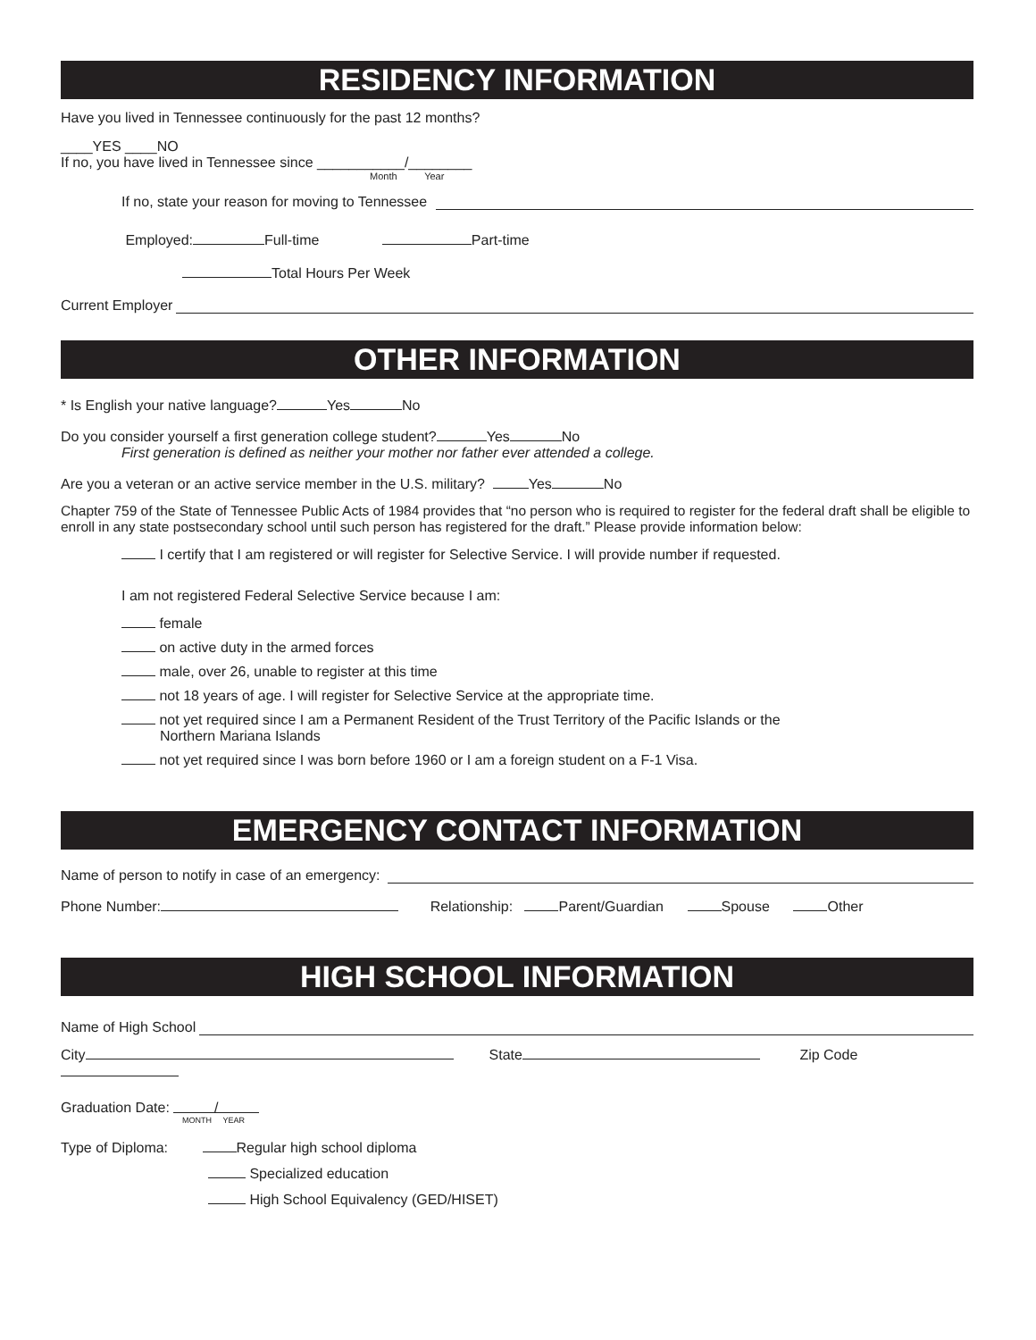RESIDENCY INFORMATION
Have you lived in Tennessee continuously for the past 12 months?
____YES ____NO
If no, you have lived in Tennessee since ___________/________
Month Year
If no, state your reason for moving to Tennessee
Employed: Full-time Part-time
Total Hours Per Week
Current Employer
OTHER INFORMATION
* Is English your native language? Yes No
Do you consider yourself a first generation college student? Yes No
First generation is defined as neither your mother nor father ever attended a college.
Are you a veteran or an active service member in the U.S. military? Yes No
Chapter 759 of the State of Tennessee Public Acts of 1984 provides that “no person who is required to register for the federal draft shall be eligible to enroll in any state postsecondary school until such person has registered for the draft.” Please provide information below:
I certify that I am registered or will register for Selective Service. I will provide number if requested.
I am not registered Federal Selective Service because I am:
female
on active duty in the armed forces
male, over 26, unable to register at this time
not 18 years of age. I will register for Selective Service at the appropriate time.
not yet required since I am a Permanent Resident of the Trust Territory of the Pacific Islands or the
Northern Mariana Islands
not yet required since I was born before 1960 or I am a foreign student on a F-1 Visa.
EMERGENCY CONTACT INFORMATION
Name of person to notify in case of an emergency:
Phone Number: Relationship: Parent/Guardian Spouse Other
HIGH SCHOOL INFORMATION
Name of High School
City State Zip Code
Graduation Date: /
MONTH YEAR
Type of Diploma: Regular high school diploma
Specialized education
High School Equivalency (GED/HISET)